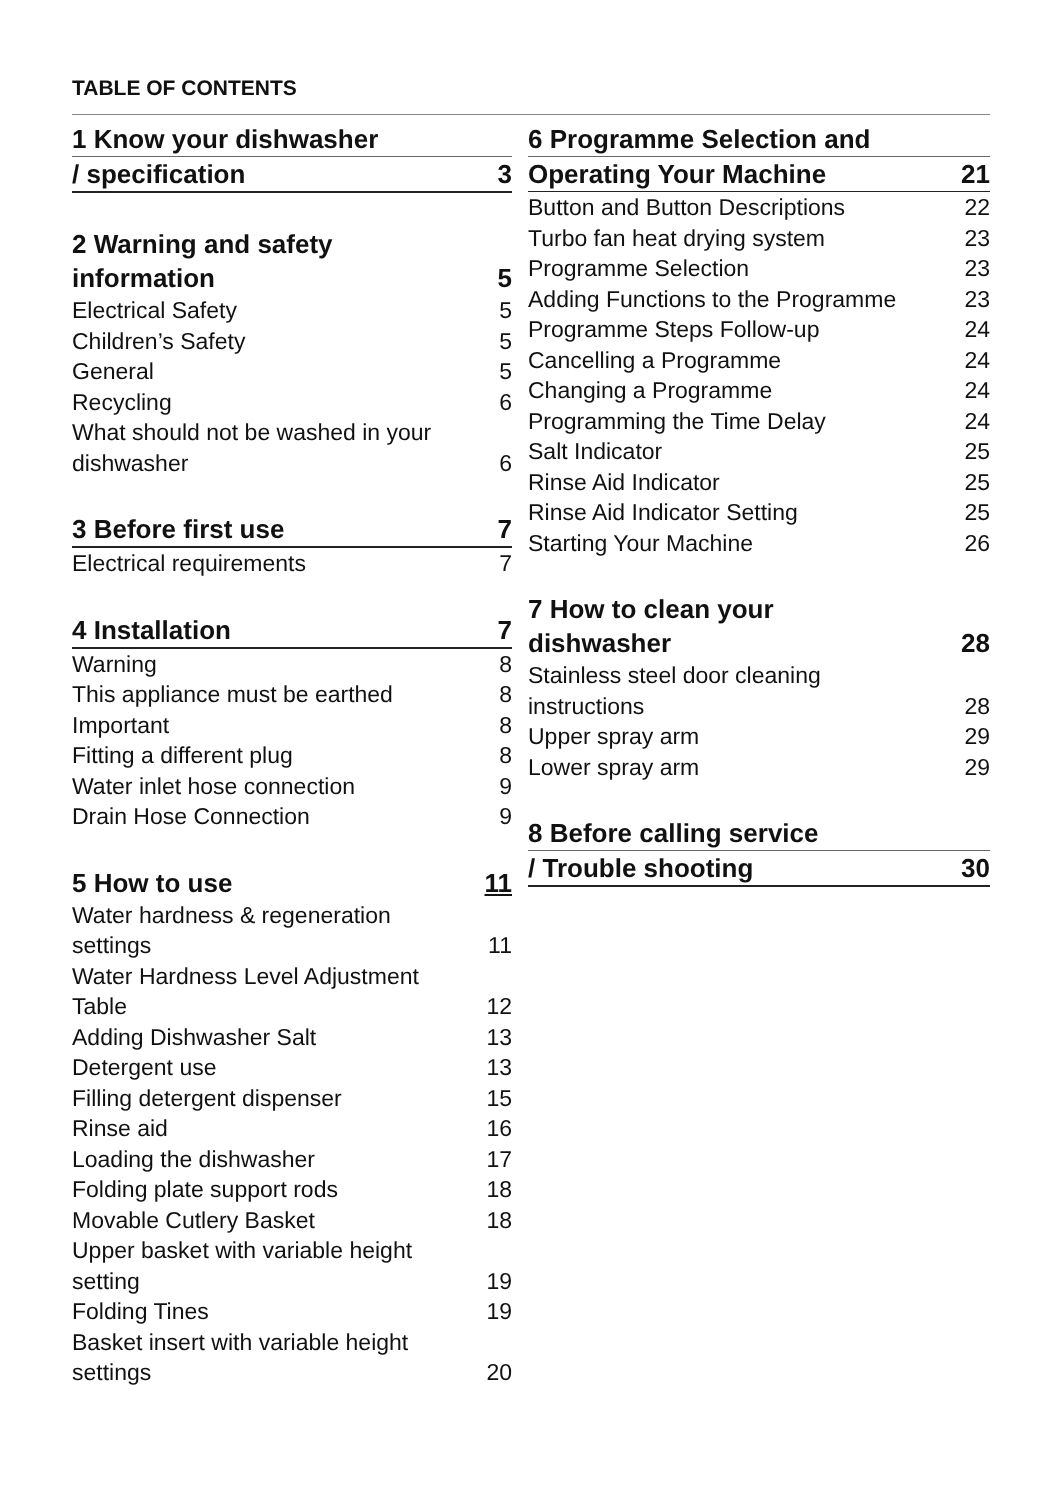TABLE OF CONTENTS
1 Know your dishwasher
/ specification 3
2 Warning and safety
information 5
Electrical Safety 5
Children’s Safety 5
General 5
Recycling 6
What should not be washed in your
dishwasher 6
3 Before first use 7
Electrical requirements 7
4 Installation 7
Warning 8
This appliance must be earthed 8
Important 8
Fitting a different plug 8
Water inlet hose connection 9
Drain Hose Connection 9
5 How to use 11
Water hardness & regeneration
settings 11
Water Hardness Level Adjustment
Table 12
Adding Dishwasher Salt 13
Detergent use 13
Filling detergent dispenser 15
Rinse aid 16
Loading the dishwasher 17
Folding plate support rods 18
Movable Cutlery Basket 18
Upper basket with variable height
setting 19
Folding Tines 19
Basket insert with variable height
settings 20
6 Programme Selection and
Operating Your Machine 21
Button and Button Descriptions 22
Turbo fan heat drying system 23
Programme Selection 23
Adding Functions to the Programme 23
Programme Steps Follow-up 24
Cancelling a Programme 24
Changing a Programme 24
Programming the Time Delay 24
Salt Indicator 25
Rinse Aid Indicator 25
Rinse Aid Indicator Setting 25
Starting Your Machine 26
7 How to clean your
dishwasher 28
Stainless steel door cleaning
instructions 28
Upper spray arm 29
Lower spray arm 29
8 Before calling service
/ Trouble shooting 30